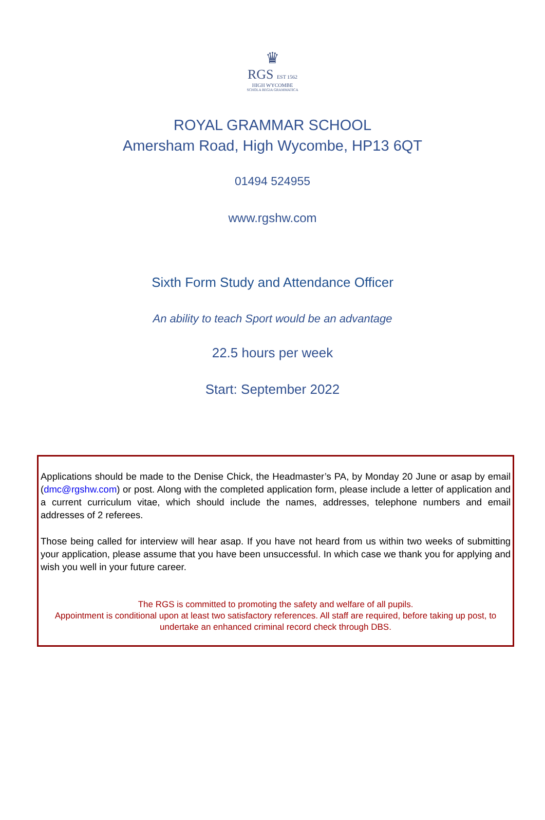♛
RGS EST 1562
HIGH WYCOMBE
SCHOLA REGIA GRAMMATICA
ROYAL GRAMMAR SCHOOL
Amersham Road, High Wycombe, HP13 6QT
01494 524955
www.rgshw.com
Sixth Form Study and Attendance Officer
An ability to teach Sport would be an advantage
22.5 hours per week
Start: September 2022
Applications should be made to the Denise Chick, the Headmaster’s PA, by Monday 20 June or asap by email (dmc@rgshw.com) or post. Along with the completed application form, please include a letter of application and a current curriculum vitae, which should include the names, addresses, telephone numbers and email addresses of 2 referees.
Those being called for interview will hear asap. If you have not heard from us within two weeks of submitting your application, please assume that you have been unsuccessful. In which case we thank you for applying and wish you well in your future career.
The RGS is committed to promoting the safety and welfare of all pupils.
Appointment is conditional upon at least two satisfactory references. All staff are required, before taking up post, to undertake an enhanced criminal record check through DBS.